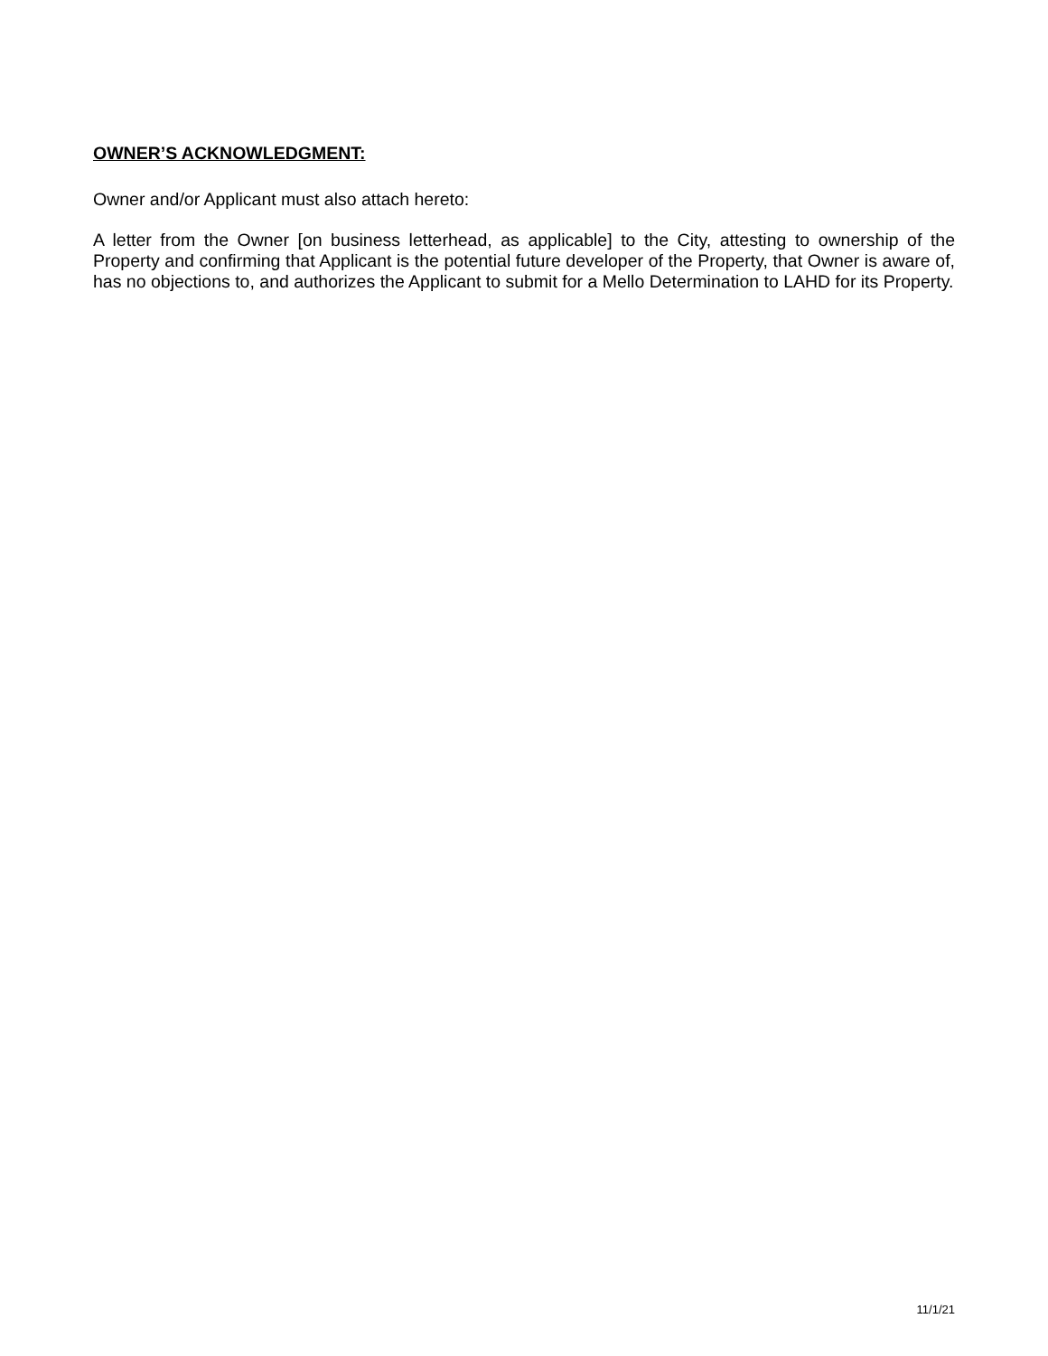OWNER’S ACKNOWLEDGMENT:
Owner and/or Applicant must also attach hereto:
A letter from the Owner [on business letterhead, as applicable] to the City, attesting to ownership of the Property and confirming that Applicant is the potential future developer of the Property, that Owner is aware of, has no objections to, and authorizes the Applicant to submit for a Mello Determination to LAHD for its Property.
11/1/21